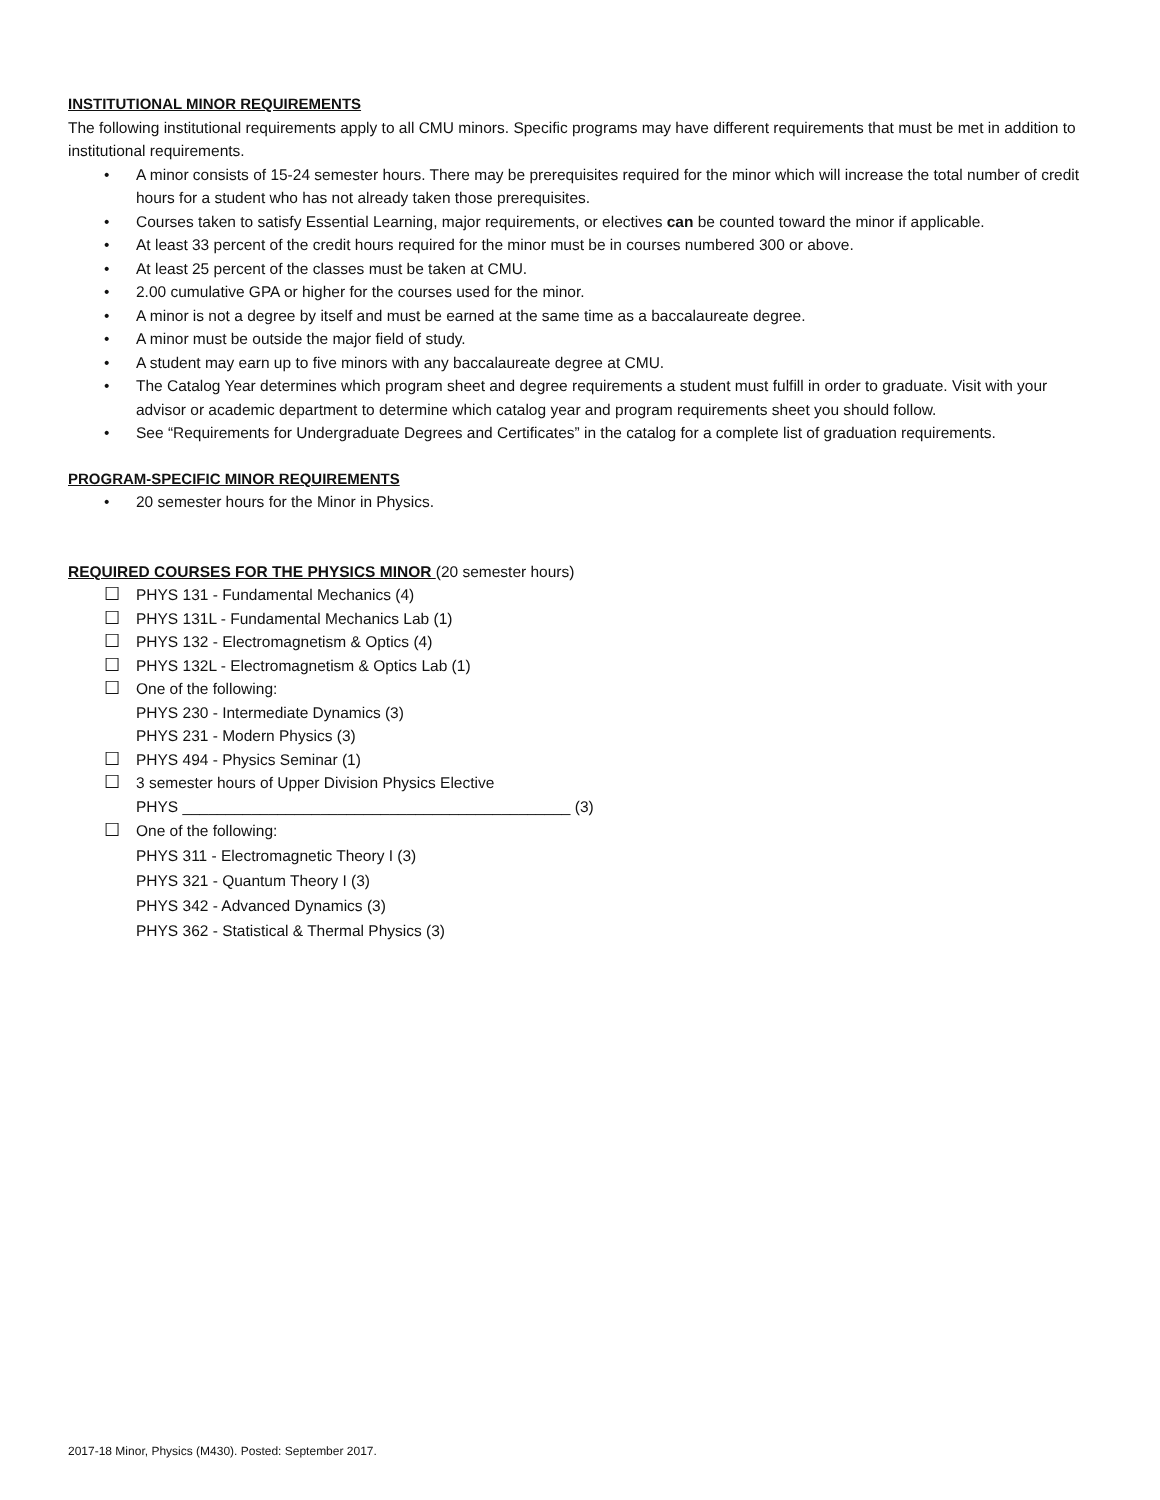INSTITUTIONAL MINOR REQUIREMENTS
The following institutional requirements apply to all CMU minors. Specific programs may have different requirements that must be met in addition to institutional requirements.
• A minor consists of 15-24 semester hours. There may be prerequisites required for the minor which will increase the total number of credit hours for a student who has not already taken those prerequisites.
• Courses taken to satisfy Essential Learning, major requirements, or electives can be counted toward the minor if applicable.
• At least 33 percent of the credit hours required for the minor must be in courses numbered 300 or above.
• At least 25 percent of the classes must be taken at CMU.
• 2.00 cumulative GPA or higher for the courses used for the minor.
• A minor is not a degree by itself and must be earned at the same time as a baccalaureate degree.
• A minor must be outside the major field of study.
• A student may earn up to five minors with any baccalaureate degree at CMU.
• The Catalog Year determines which program sheet and degree requirements a student must fulfill in order to graduate. Visit with your advisor or academic department to determine which catalog year and program requirements sheet you should follow.
• See “Requirements for Undergraduate Degrees and Certificates” in the catalog for a complete list of graduation requirements.
PROGRAM-SPECIFIC MINOR REQUIREMENTS
• 20 semester hours for the Minor in Physics.
REQUIRED COURSES FOR THE PHYSICS MINOR (20 semester hours)
☐ PHYS 131 - Fundamental Mechanics (4)
☐ PHYS 131L - Fundamental Mechanics Lab (1)
☐ PHYS 132 - Electromagnetism & Optics (4)
☐ PHYS 132L - Electromagnetism & Optics Lab (1)
☐ One of the following:
PHYS 230 - Intermediate Dynamics (3)
PHYS 231 - Modern Physics (3)
☐ PHYS 494 - Physics Seminar (1)
☐ 3 semester hours of Upper Division Physics Elective
PHYS _____________________________________________ (3)
☐ One of the following:
PHYS 311 - Electromagnetic Theory I (3)
PHYS 321 - Quantum Theory I (3)
PHYS 342 - Advanced Dynamics (3)
PHYS 362 - Statistical & Thermal Physics (3)
2017-18 Minor, Physics (M430). Posted: September 2017.